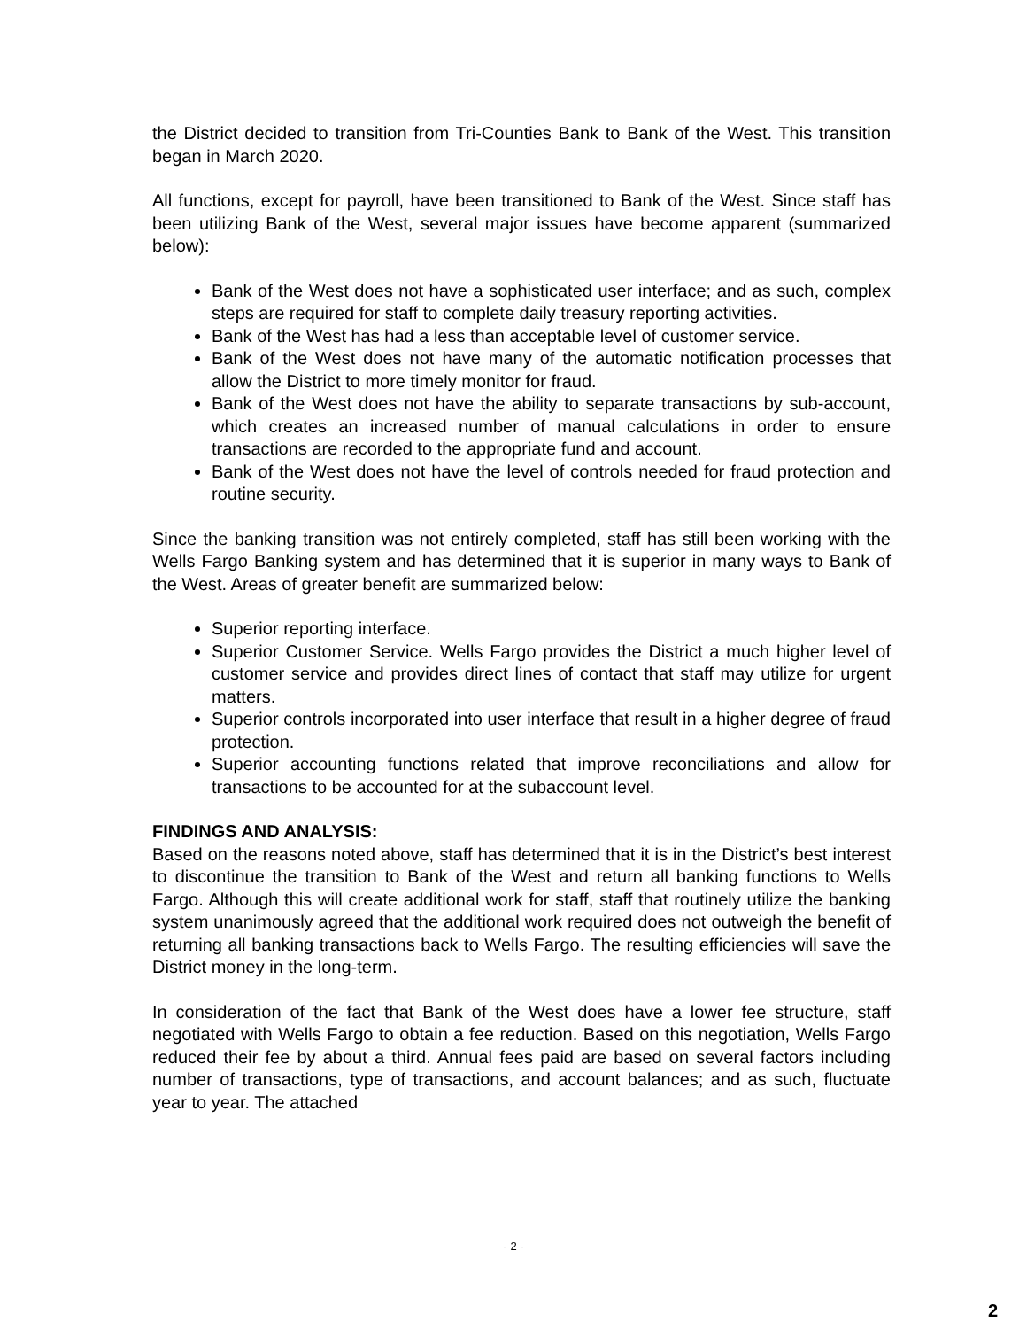the District decided to transition from Tri-Counties Bank to Bank of the West. This transition began in March 2020.
All functions, except for payroll, have been transitioned to Bank of the West. Since staff has been utilizing Bank of the West, several major issues have become apparent (summarized below):
Bank of the West does not have a sophisticated user interface; and as such, complex steps are required for staff to complete daily treasury reporting activities.
Bank of the West has had a less than acceptable level of customer service.
Bank of the West does not have many of the automatic notification processes that allow the District to more timely monitor for fraud.
Bank of the West does not have the ability to separate transactions by sub-account, which creates an increased number of manual calculations in order to ensure transactions are recorded to the appropriate fund and account.
Bank of the West does not have the level of controls needed for fraud protection and routine security.
Since the banking transition was not entirely completed, staff has still been working with the Wells Fargo Banking system and has determined that it is superior in many ways to Bank of the West. Areas of greater benefit are summarized below:
Superior reporting interface.
Superior Customer Service. Wells Fargo provides the District a much higher level of customer service and provides direct lines of contact that staff may utilize for urgent matters.
Superior controls incorporated into user interface that result in a higher degree of fraud protection.
Superior accounting functions related that improve reconciliations and allow for transactions to be accounted for at the subaccount level.
FINDINGS AND ANALYSIS:
Based on the reasons noted above, staff has determined that it is in the District’s best interest to discontinue the transition to Bank of the West and return all banking functions to Wells Fargo. Although this will create additional work for staff, staff that routinely utilize the banking system unanimously agreed that the additional work required does not outweigh the benefit of returning all banking transactions back to Wells Fargo. The resulting efficiencies will save the District money in the long-term.
In consideration of the fact that Bank of the West does have a lower fee structure, staff negotiated with Wells Fargo to obtain a fee reduction. Based on this negotiation, Wells Fargo reduced their fee by about a third. Annual fees paid are based on several factors including number of transactions, type of transactions, and account balances; and as such, fluctuate year to year. The attached
- 2 -
2